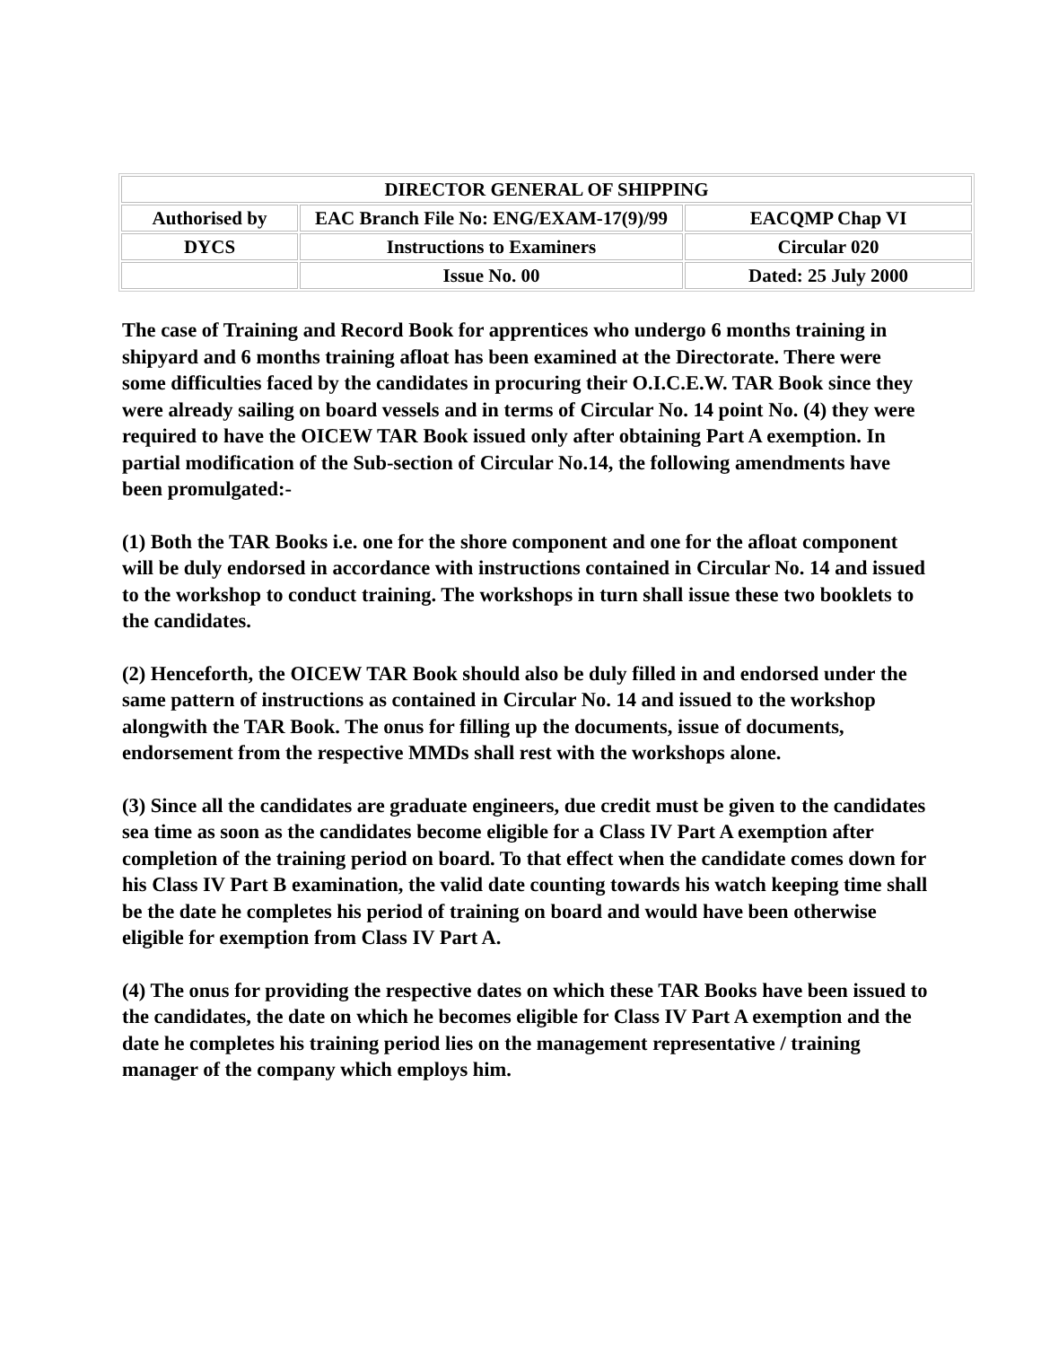| DIRECTOR GENERAL OF SHIPPING | | |
| Authorised by | EAC Branch File No: ENG/EXAM-17(9)/99 | EACQMP Chap VI |
| DYCS | Instructions to Examiners | Circular 020 |
| | Issue No. 00 | Dated: 25 July 2000 |
The case of Training and Record Book for apprentices who undergo 6 months training in shipyard and 6 months training afloat has been examined at the Directorate. There were some difficulties faced by the candidates in procuring their O.I.C.E.W. TAR Book since they were already sailing on board vessels and in terms of Circular No. 14 point No. (4) they were required to have the OICEW TAR Book issued only after obtaining Part A exemption. In partial modification of the Sub-section of Circular No.14, the following amendments have been promulgated:-
(1) Both the TAR Books i.e. one for the shore component and one for the afloat component will be duly endorsed in accordance with instructions contained in Circular No. 14 and issued to the workshop to conduct training. The workshops in turn shall issue these two booklets to the candidates.
(2) Henceforth, the OICEW TAR Book should also be duly filled in and endorsed under the same pattern of instructions as contained in Circular No. 14 and issued to the workshop alongwith the TAR Book. The onus for filling up the documents, issue of documents, endorsement from the respective MMDs shall rest with the workshops alone.
(3) Since all the candidates are graduate engineers, due credit must be given to the candidates sea time as soon as the candidates become eligible for a Class IV Part A exemption after completion of the training period on board. To that effect when the candidate comes down for his Class IV Part B examination, the valid date counting towards his watch keeping time shall be the date he completes his period of training on board and would have been otherwise eligible for exemption from Class IV Part A.
(4) The onus for providing the respective dates on which these TAR Books have been issued to the candidates, the date on which he becomes eligible for Class IV Part A exemption and the date he completes his training period lies on the management representative / training manager of the company which employs him.